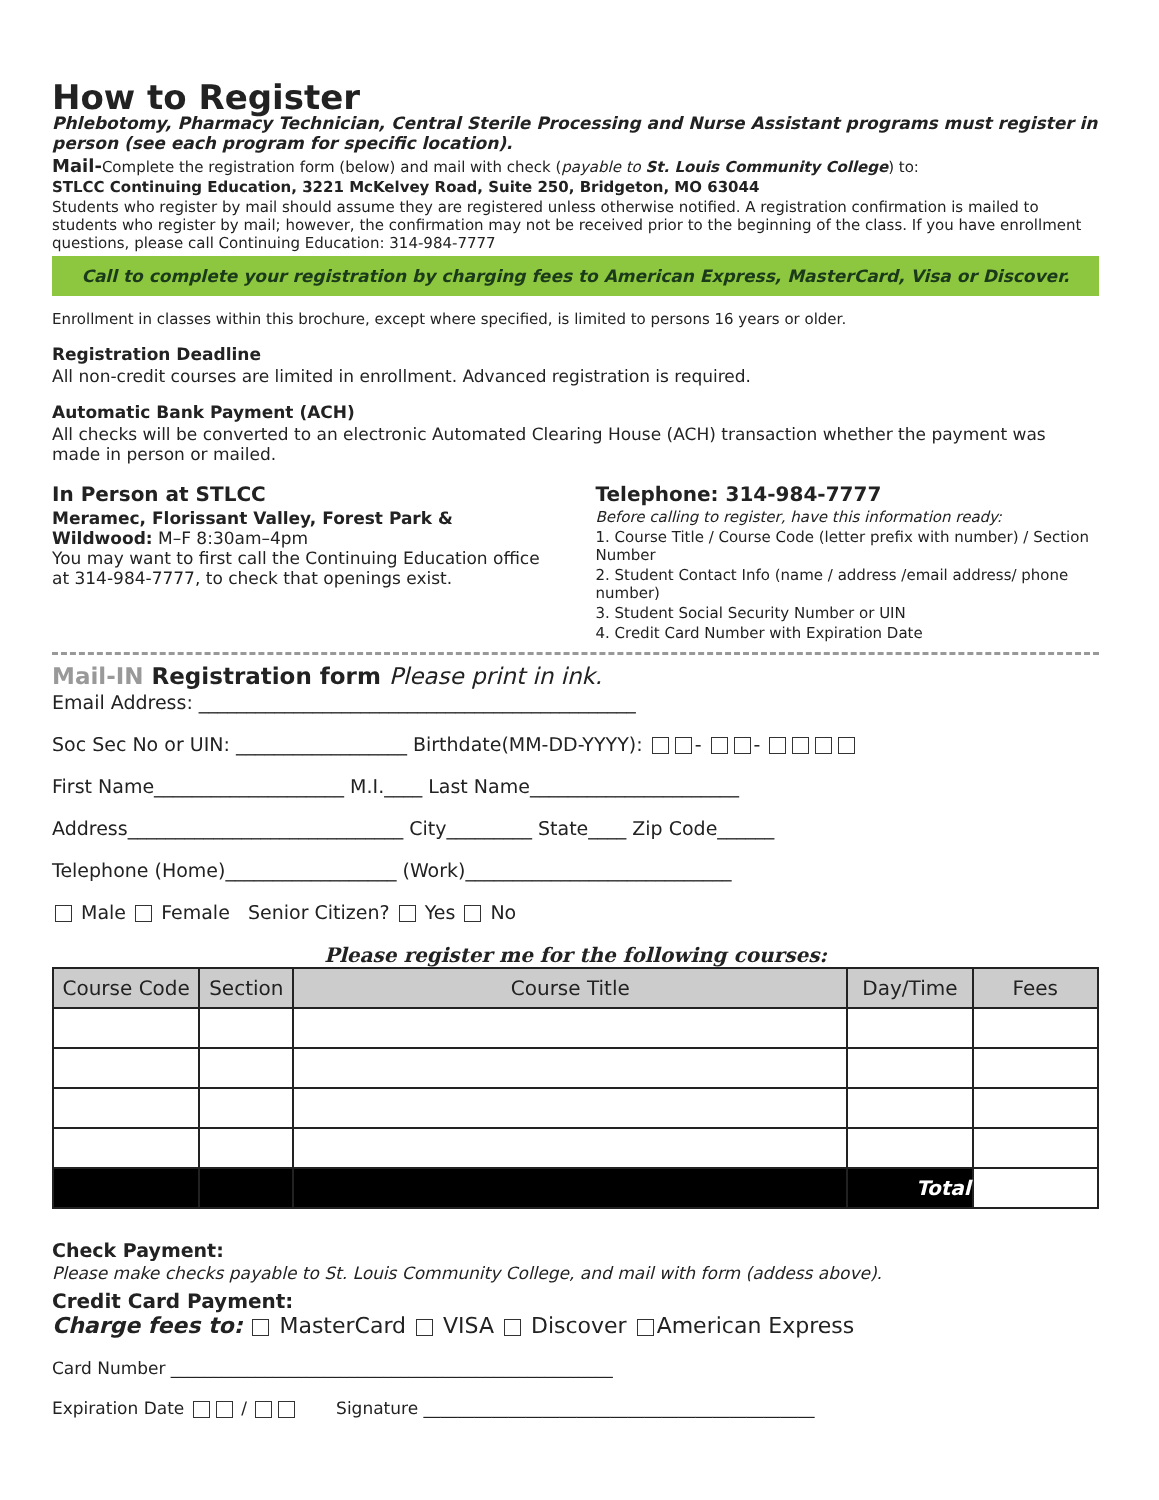How to Register
Phlebotomy, Pharmacy Technician, Central Sterile Processing and Nurse Assistant programs must register in person (see each program for specific location).
Mail-Complete the registration form (below) and mail with check (payable to St. Louis Community College) to:
STLCC Continuing Education, 3221 McKelvey Road, Suite 250, Bridgeton, MO 63044
Students who register by mail should assume they are registered unless otherwise notified. A registration confirmation is mailed to students who register by mail; however, the confirmation may not be received prior to the beginning of the class. If you have enrollment questions, please call Continuing Education: 314-984-7777
Call to complete your registration by charging fees to American Express, MasterCard, Visa or Discover.
Enrollment in classes within this brochure, except where specified, is limited to persons 16 years or older.
Registration Deadline
All non-credit courses are limited in enrollment. Advanced registration is required.
Automatic Bank Payment (ACH)
All checks will be converted to an electronic Automated Clearing House (ACH) transaction whether the payment was made in person or mailed.
In Person at STLCC
Meramec, Florissant Valley, Forest Park & Wildwood: M–F 8:30am–4pm
You may want to first call the Continuing Education office at 314-984-7777, to check that openings exist.
Telephone: 314-984-7777
Before calling to register, have this information ready:
1. Course Title / Course Code (letter prefix with number) / Section Number
2. Student Contact Info (name / address /email address/ phone number)
3. Student Social Security Number or UIN
4. Credit Card Number with Expiration Date
Mail-IN Registration form Please print in ink.
Email Address: ______________________________________________
Soc Sec No or UIN: __________________ Birthdate(MM-DD-YYYY): - -
First Name____________________ M.I.____ Last Name______________________
Address_____________________________ City_________ State____ Zip Code______
Telephone (Home)__________________ (Work)____________________________
Male Female Senior Citizen? Yes No
Please register me for the following courses:
| Course Code | Section | Course Title | Day/Time | Fees |
| --- | --- | --- | --- | --- |
| | | | Total | |
Check Payment:
Please make checks payable to St. Louis Community College, and mail with form (addess above).
Credit Card Payment:
Charge fees to: MasterCard VISA Discover American Express
Card Number ____________________________________________________
Expiration Date / Signature ______________________________________________